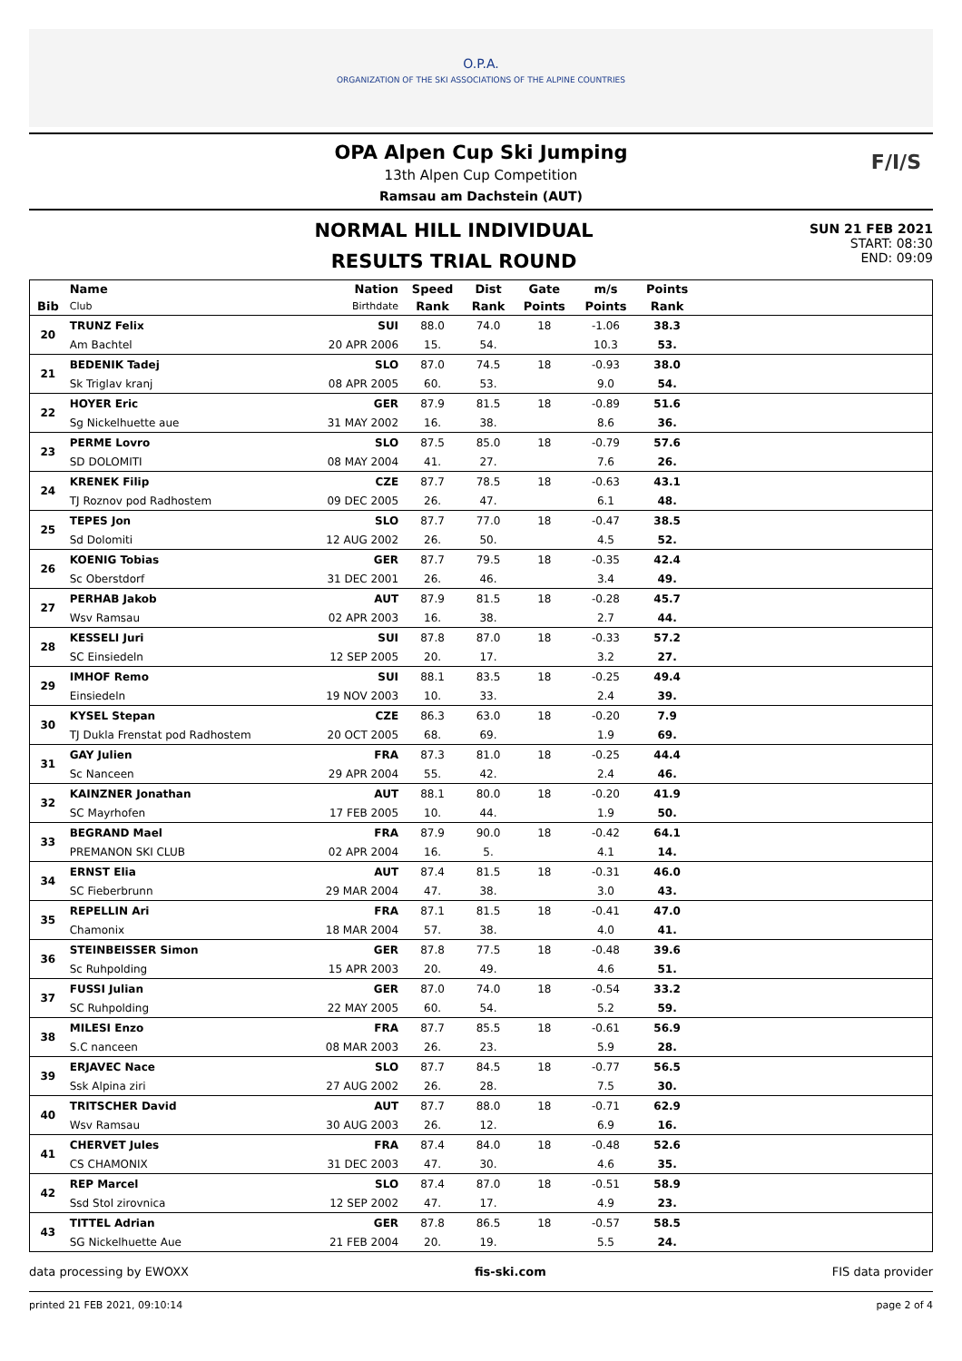O.P.A.
ORGANIZATION OF THE SKI ASSOCIATIONS OF THE ALPINE COUNTRIES
OPA Alpen Cup Ski Jumping
13th Alpen Cup Competition
Ramsau am Dachstein (AUT)
F/I/S
NORMAL HILL INDIVIDUAL
RESULTS TRIAL ROUND
SUN 21 FEB 2021
START: 08:30
END: 09:09
| | Name | Nation | Speed | Dist | Gate | m/s | Points | |
| --- | --- | --- | --- | --- | --- | --- | --- | --- |
| Bib | Club | Birthdate | Rank | Rank | Points | Points | Rank | |
| 20 | TRUNZ Felix | SUI | 88.0 | 74.0 | 18 | -1.06 | 38.3 | |
| | Am Bachtel | 20 APR 2006 | 15. | 54. | | 10.3 | 53. | |
| 21 | BEDENIK Tadej | SLO | 87.0 | 74.5 | 18 | -0.93 | 38.0 | |
| | Sk Triglav kranj | 08 APR 2005 | 60. | 53. | | 9.0 | 54. | |
| 22 | HOYER Eric | GER | 87.9 | 81.5 | 18 | -0.89 | 51.6 | |
| | Sg Nickelhuette aue | 31 MAY 2002 | 16. | 38. | | 8.6 | 36. | |
| 23 | PERME Lovro | SLO | 87.5 | 85.0 | 18 | -0.79 | 57.6 | |
| | SD DOLOMITI | 08 MAY 2004 | 41. | 27. | | 7.6 | 26. | |
| 24 | KRENEK Filip | CZE | 87.7 | 78.5 | 18 | -0.63 | 43.1 | |
| | TJ Roznov pod Radhostem | 09 DEC 2005 | 26. | 47. | | 6.1 | 48. | |
| 25 | TEPES Jon | SLO | 87.7 | 77.0 | 18 | -0.47 | 38.5 | |
| | Sd Dolomiti | 12 AUG 2002 | 26. | 50. | | 4.5 | 52. | |
| 26 | KOENIG Tobias | GER | 87.7 | 79.5 | 18 | -0.35 | 42.4 | |
| | Sc Oberstdorf | 31 DEC 2001 | 26. | 46. | | 3.4 | 49. | |
| 27 | PERHAB Jakob | AUT | 87.9 | 81.5 | 18 | -0.28 | 45.7 | |
| | Wsv Ramsau | 02 APR 2003 | 16. | 38. | | 2.7 | 44. | |
| 28 | KESSELI Juri | SUI | 87.8 | 87.0 | 18 | -0.33 | 57.2 | |
| | SC Einsiedeln | 12 SEP 2005 | 20. | 17. | | 3.2 | 27. | |
| 29 | IMHOF Remo | SUI | 88.1 | 83.5 | 18 | -0.25 | 49.4 | |
| | Einsiedeln | 19 NOV 2003 | 10. | 33. | | 2.4 | 39. | |
| 30 | KYSEL Stepan | CZE | 86.3 | 63.0 | 18 | -0.20 | 7.9 | |
| | TJ Dukla Frenstat pod Radhostem | 20 OCT 2005 | 68. | 69. | | 1.9 | 69. | |
| 31 | GAY Julien | FRA | 87.3 | 81.0 | 18 | -0.25 | 44.4 | |
| | Sc Nanceen | 29 APR 2004 | 55. | 42. | | 2.4 | 46. | |
| 32 | KAINZNER Jonathan | AUT | 88.1 | 80.0 | 18 | -0.20 | 41.9 | |
| | SC Mayrhofen | 17 FEB 2005 | 10. | 44. | | 1.9 | 50. | |
| 33 | BEGRAND Mael | FRA | 87.9 | 90.0 | 18 | -0.42 | 64.1 | |
| | PREMANON SKI CLUB | 02 APR 2004 | 16. | 5. | | 4.1 | 14. | |
| 34 | ERNST Elia | AUT | 87.4 | 81.5 | 18 | -0.31 | 46.0 | |
| | SC Fieberbrunn | 29 MAR 2004 | 47. | 38. | | 3.0 | 43. | |
| 35 | REPELLIN Ari | FRA | 87.1 | 81.5 | 18 | -0.41 | 47.0 | |
| | Chamonix | 18 MAR 2004 | 57. | 38. | | 4.0 | 41. | |
| 36 | STEINBEISSER Simon | GER | 87.8 | 77.5 | 18 | -0.48 | 39.6 | |
| | Sc Ruhpolding | 15 APR 2003 | 20. | 49. | | 4.6 | 51. | |
| 37 | FUSSI Julian | GER | 87.0 | 74.0 | 18 | -0.54 | 33.2 | |
| | SC Ruhpolding | 22 MAY 2005 | 60. | 54. | | 5.2 | 59. | |
| 38 | MILESI Enzo | FRA | 87.7 | 85.5 | 18 | -0.61 | 56.9 | |
| | S.C nanceen | 08 MAR 2003 | 26. | 23. | | 5.9 | 28. | |
| 39 | ERJAVEC Nace | SLO | 87.7 | 84.5 | 18 | -0.77 | 56.5 | |
| | Ssk Alpina ziri | 27 AUG 2002 | 26. | 28. | | 7.5 | 30. | |
| 40 | TRITSCHER David | AUT | 87.7 | 88.0 | 18 | -0.71 | 62.9 | |
| | Wsv Ramsau | 30 AUG 2003 | 26. | 12. | | 6.9 | 16. | |
| 41 | CHERVET Jules | FRA | 87.4 | 84.0 | 18 | -0.48 | 52.6 | |
| | CS CHAMONIX | 31 DEC 2003 | 47. | 30. | | 4.6 | 35. | |
| 42 | REP Marcel | SLO | 87.4 | 87.0 | 18 | -0.51 | 58.9 | |
| | Ssd Stol zirovnica | 12 SEP 2002 | 47. | 17. | | 4.9 | 23. | |
| 43 | TITTEL Adrian | GER | 87.8 | 86.5 | 18 | -0.57 | 58.5 | |
| | SG Nickelhuette Aue | 21 FEB 2004 | 20. | 19. | | 5.5 | 24. | |
data processing by EWOXX fis-ski.com FIS data provider
printed 21 FEB 2021, 09:10:14 page 2 of 4